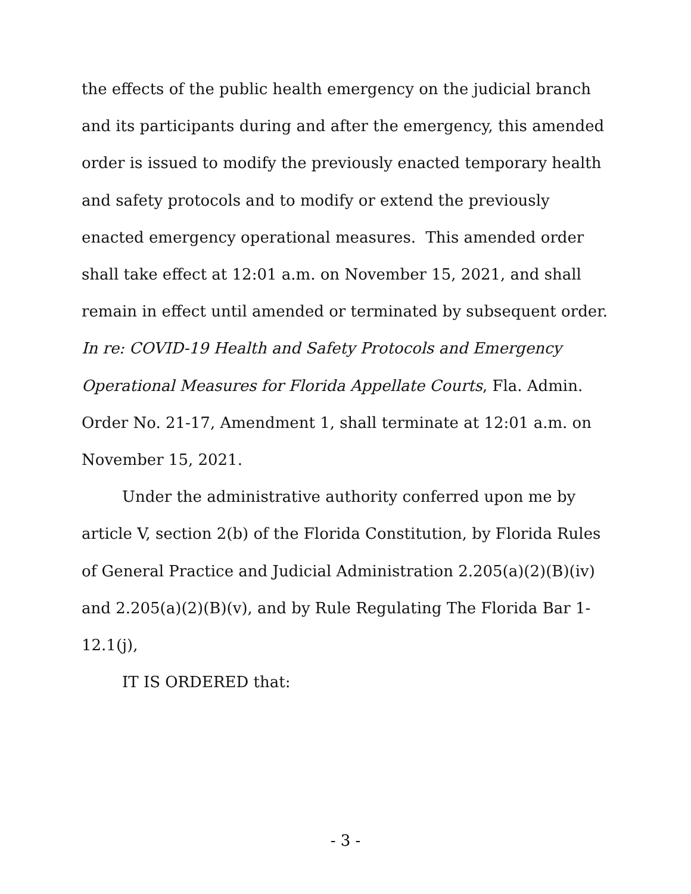the effects of the public health emergency on the judicial branch and its participants during and after the emergency, this amended order is issued to modify the previously enacted temporary health and safety protocols and to modify or extend the previously enacted emergency operational measures. This amended order shall take effect at 12:01 a.m. on November 15, 2021, and shall remain in effect until amended or terminated by subsequent order. In re: COVID-19 Health and Safety Protocols and Emergency Operational Measures for Florida Appellate Courts, Fla. Admin. Order No. 21-17, Amendment 1, shall terminate at 12:01 a.m. on November 15, 2021.
Under the administrative authority conferred upon me by article V, section 2(b) of the Florida Constitution, by Florida Rules of General Practice and Judicial Administration 2.205(a)(2)(B)(iv) and 2.205(a)(2)(B)(v), and by Rule Regulating The Florida Bar 1-12.1(j),
IT IS ORDERED that:
- 3 -